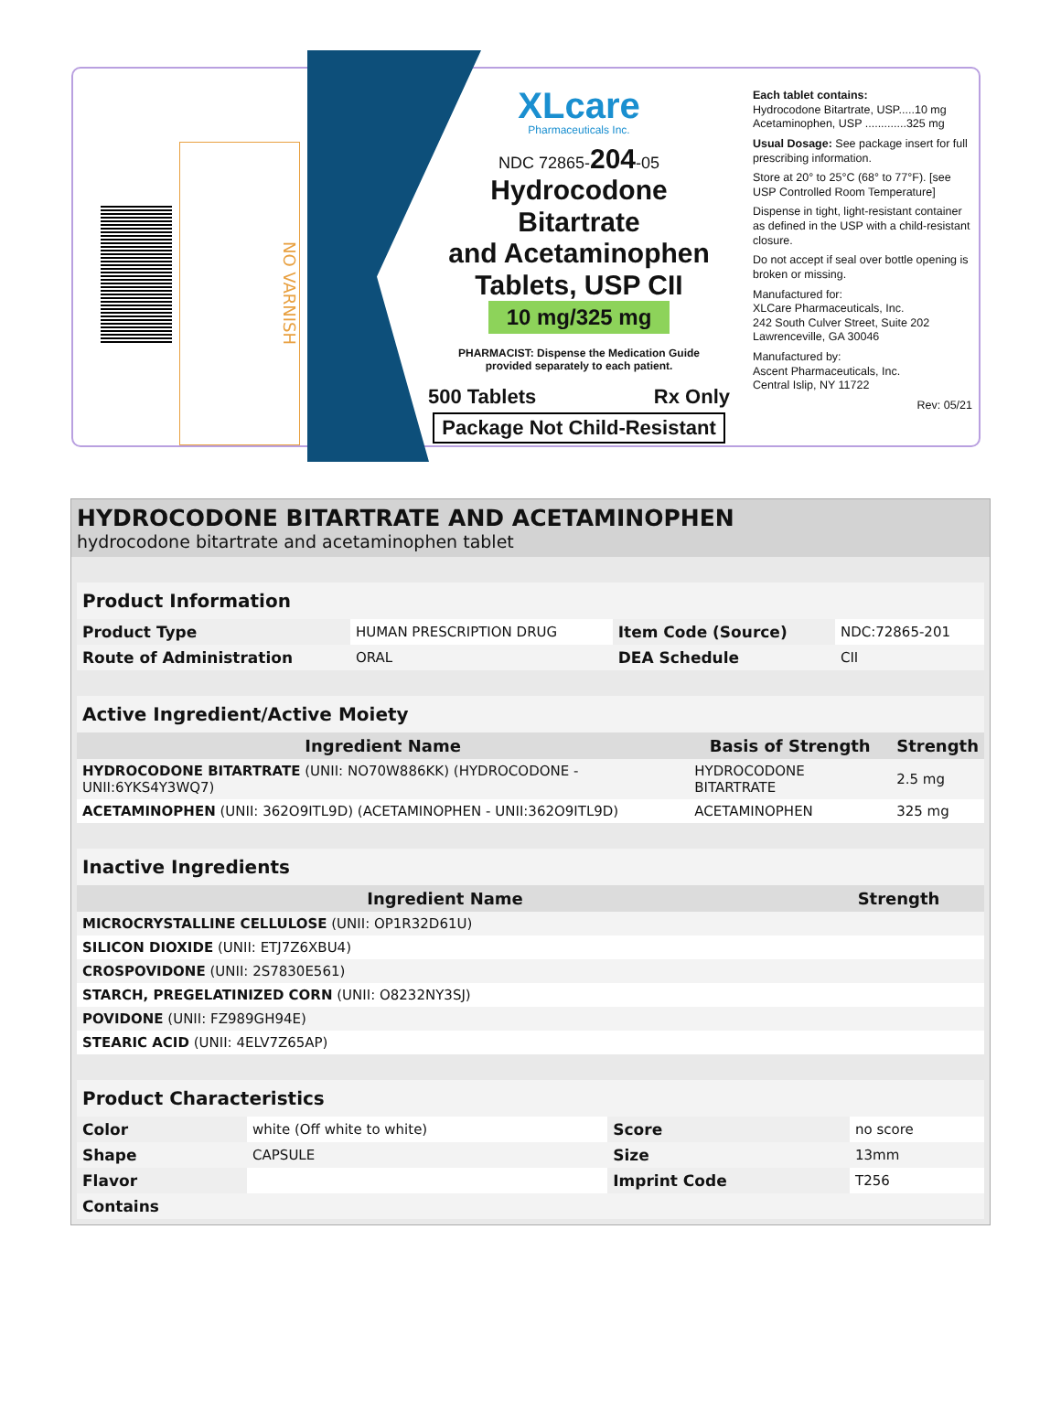NO VARNISH
XLcare
Pharmaceuticals Inc.
NDC 72865-204-05
Hydrocodone Bitartrate
and Acetaminophen
Tablets, USP CII
10 mg/325 mg
PHARMACIST: Dispense the Medication Guide
provided separately to each patient.
500 Tablets Rx Only
Package Not Child-Resistant
Each tablet contains:
Hydrocodone Bitartrate, USP.....10 mg
Acetaminophen, USP .............325 mg
Usual Dosage: See package insert for full prescribing information.
Store at 20° to 25°C (68° to 77°F). [see USP Controlled Room Temperature]
Dispense in tight, light-resistant container as defined in the USP with a child-resistant closure.
Do not accept if seal over bottle opening is broken or missing.
Manufactured for:
XLCare Pharmaceuticals, Inc.
242 South Culver Street, Suite 202
Lawrenceville, GA 30046
Manufactured by:
Ascent Pharmaceuticals, Inc.
Central Islip, NY 11722
Rev: 05/21
HYDROCODONE BITARTRATE AND ACETAMINOPHEN
hydrocodone bitartrate and acetaminophen tablet
| Product Information | | | |
| Product Type | HUMAN PRESCRIPTION DRUG | Item Code (Source) | NDC:72865-201 |
| Route of Administration | ORAL | DEA Schedule | CII |
| Active Ingredient/Active Moiety | | |
| Ingredient Name | Basis of Strength | Strength |
| HYDROCODONE BITARTRATE (UNII: NO70W886KK) (HYDROCODONE - UNII:6YKS4Y3WQ7) | HYDROCODONE BITARTRATE | 2.5 mg |
| ACETAMINOPHEN (UNII: 362O9ITL9D) (ACETAMINOPHEN - UNII:362O9ITL9D) | ACETAMINOPHEN | 325 mg |
| Inactive Ingredients | |
| Ingredient Name | Strength |
| MICROCRYSTALLINE CELLULOSE (UNII: OP1R32D61U) | |
| SILICON DIOXIDE (UNII: ETJ7Z6XBU4) | |
| CROSPOVIDONE (UNII: 2S7830E561) | |
| STARCH, PREGELATINIZED CORN (UNII: O8232NY3SJ) | |
| POVIDONE (UNII: FZ989GH94E) | |
| STEARIC ACID (UNII: 4ELV7Z65AP) | |
| Product Characteristics | | | |
| Color | white (Off white to white) | Score | no score |
| Shape | CAPSULE | Size | 13mm |
| Flavor | | Imprint Code | T256 |
| Contains | | | |